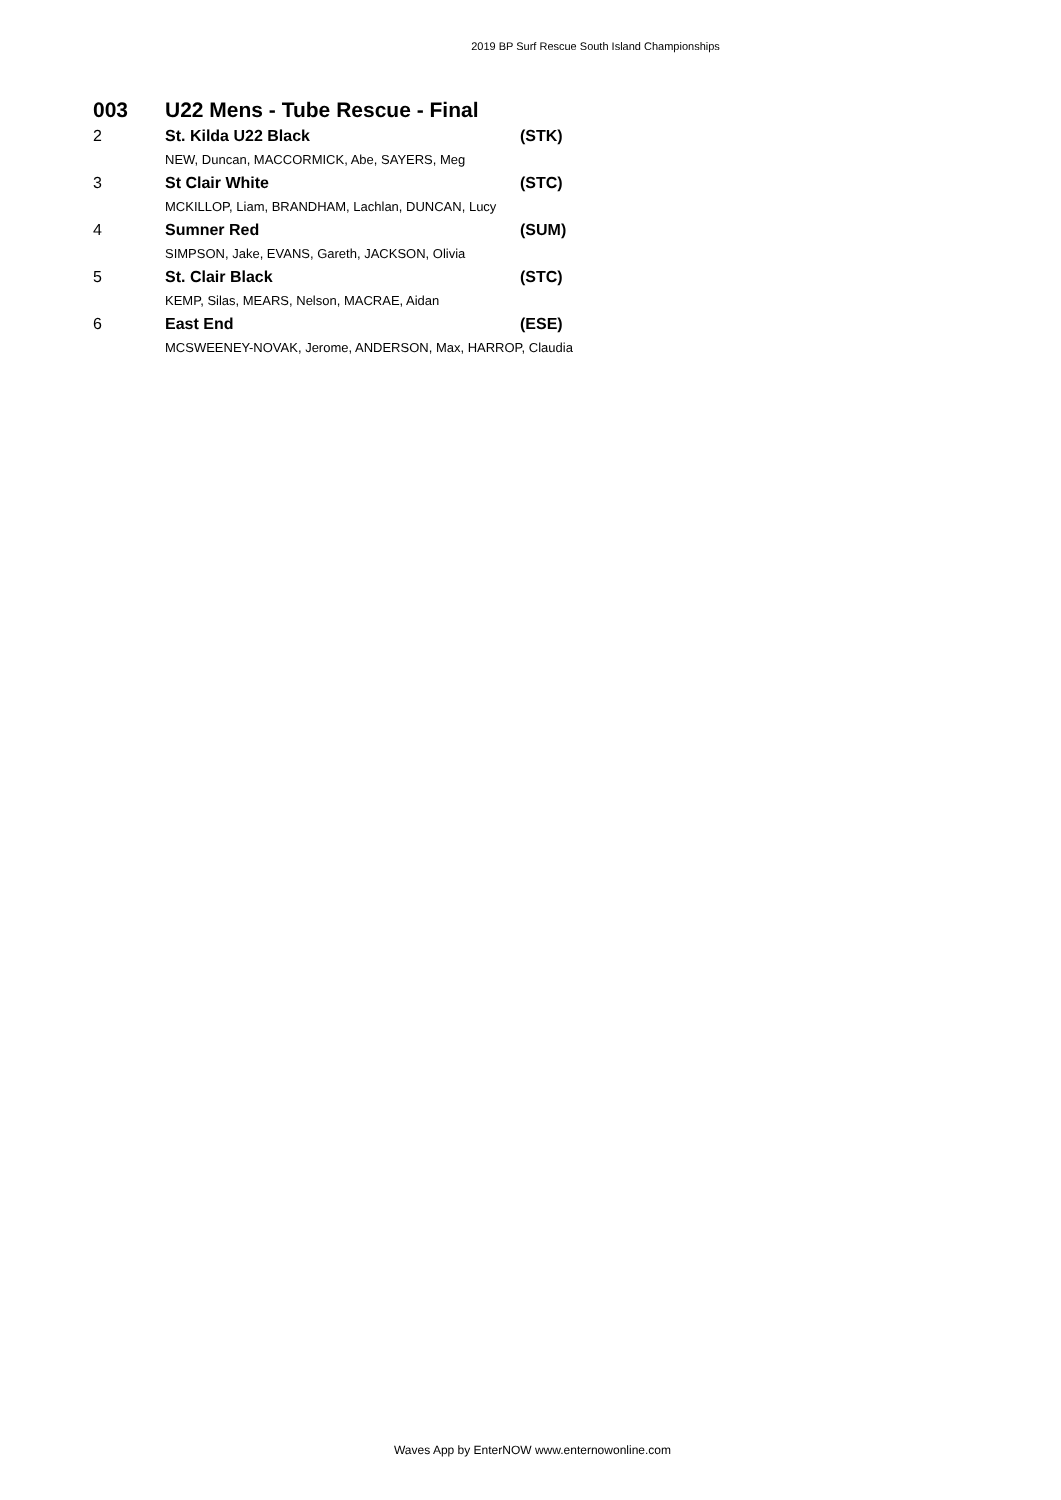2019 BP Surf Rescue South Island Championships
| 003 | U22 Mens - Tube Rescue - Final | |
| 2 | St. Kilda U22 Black | (STK) |
| | NEW, Duncan, MACCORMICK, Abe, SAYERS, Meg | |
| 3 | St Clair White | (STC) |
| | MCKILLOP, Liam, BRANDHAM, Lachlan, DUNCAN, Lucy | |
| 4 | Sumner Red | (SUM) |
| | SIMPSON, Jake, EVANS, Gareth, JACKSON, Olivia | |
| 5 | St. Clair Black | (STC) |
| | KEMP, Silas, MEARS, Nelson, MACRAE, Aidan | |
| 6 | East End | (ESE) |
| | MCSWEENEY-NOVAK, Jerome, ANDERSON, Max, HARROP, Claudia | |
Waves App by EnterNOW www.enternowonline.com